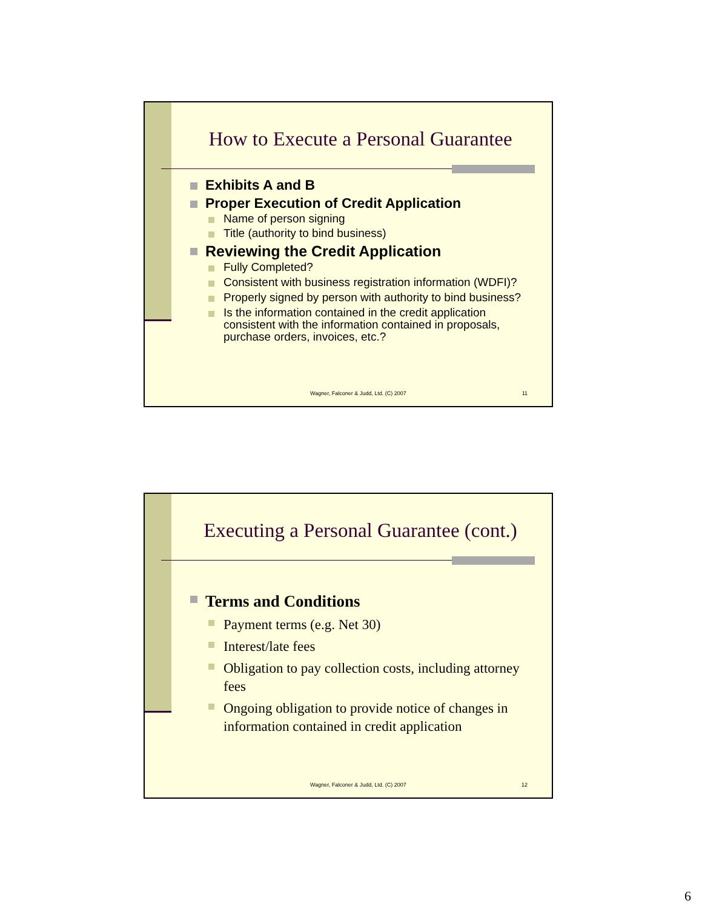How to Execute a Personal Guarantee
Exhibits A and B
Proper Execution of Credit Application
Name of person signing
Title (authority to bind business)
Reviewing the Credit Application
Fully Completed?
Consistent with business registration information (WDFI)?
Properly signed by person with authority to bind business?
Is the information contained in the credit application consistent with the information contained in proposals, purchase orders, invoices, etc.?
Wagner, Falconer & Judd, Ltd. (C) 2007 11
Executing a Personal Guarantee (cont.)
Terms and Conditions
Payment terms (e.g. Net 30)
Interest/late fees
Obligation to pay collection costs, including attorney fees
Ongoing obligation to provide notice of changes in information contained in credit application
Wagner, Falconer & Judd, Ltd. (C) 2007 12
6